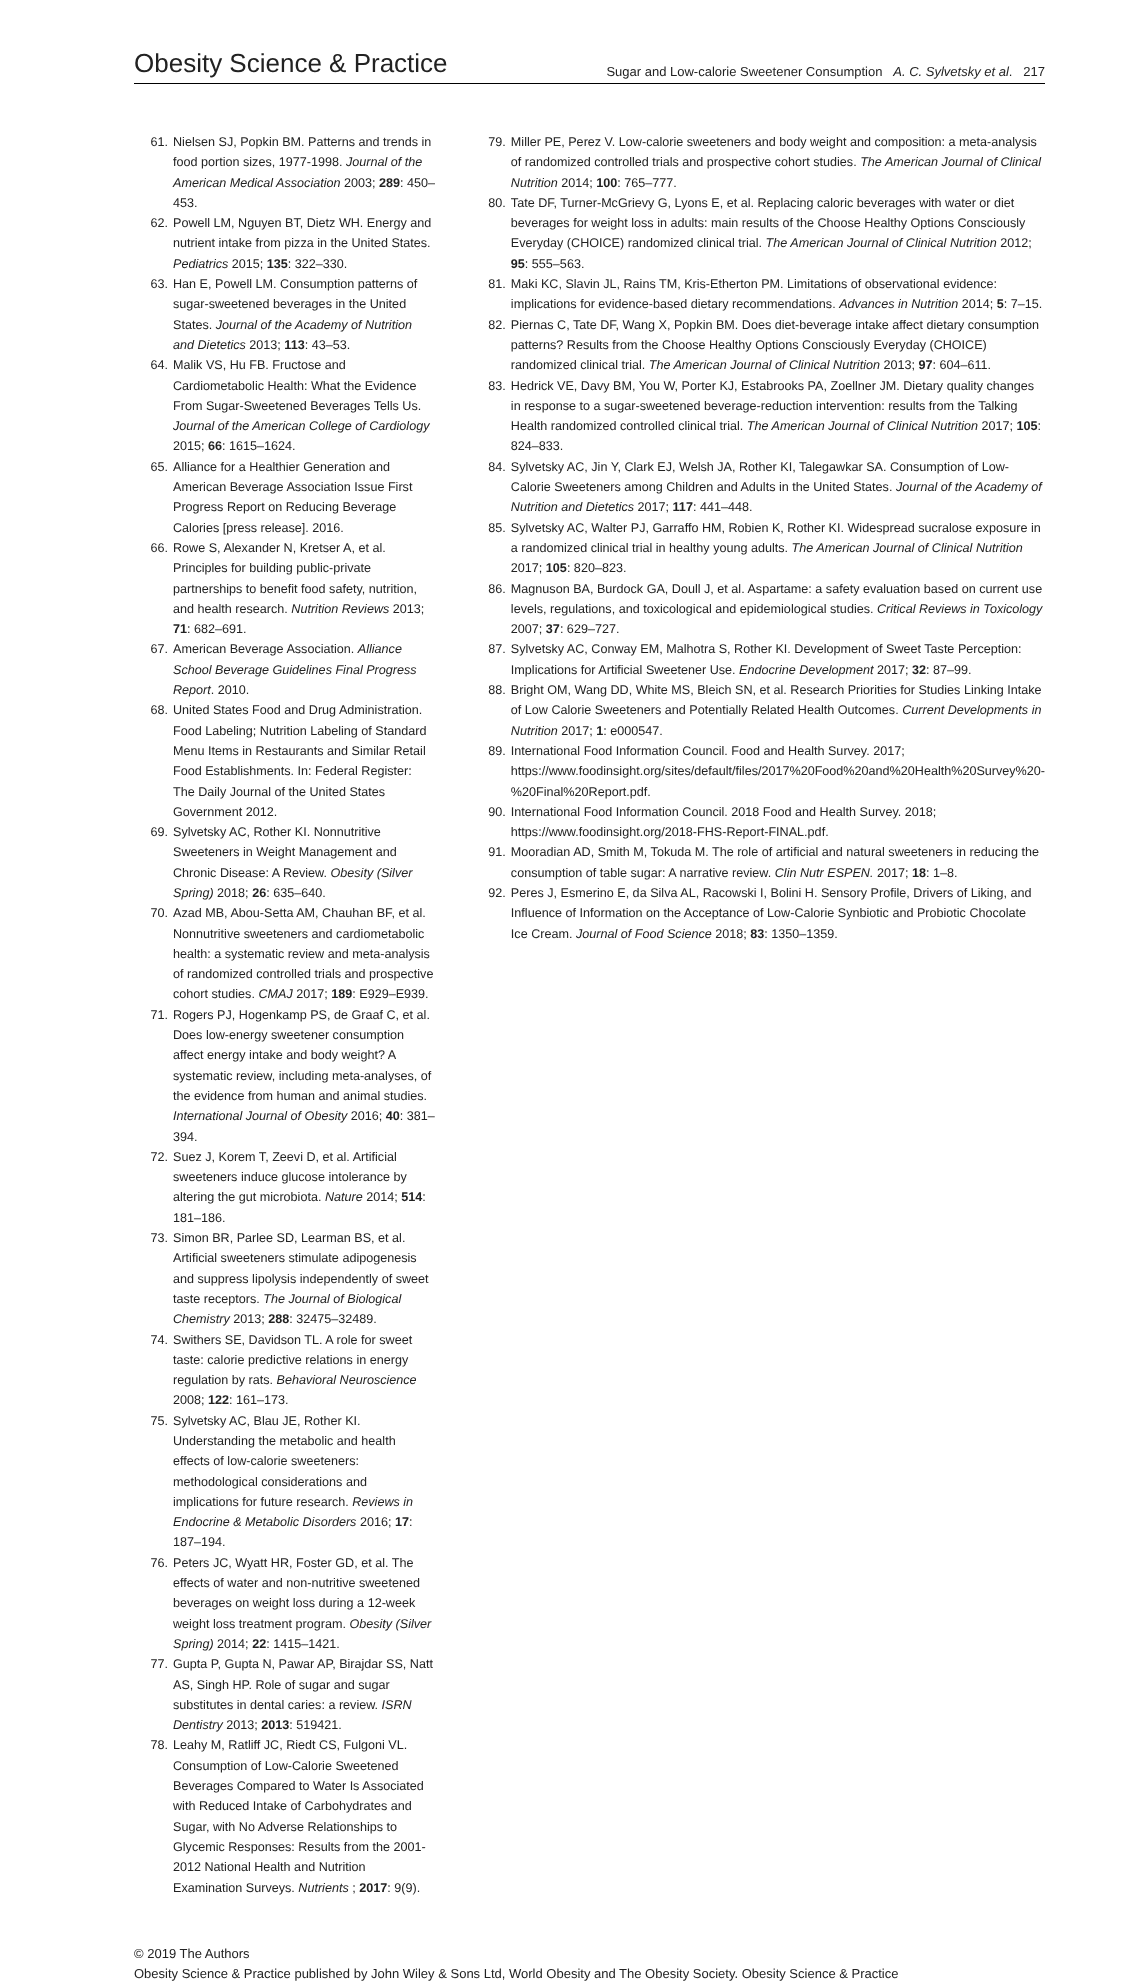Obesity Science & Practice Sugar and Low-calorie Sweetener Consumption A. C. Sylvetsky et al. 217
61. Nielsen SJ, Popkin BM. Patterns and trends in food portion sizes, 1977-1998. Journal of the American Medical Association 2003; 289: 450–453.
62. Powell LM, Nguyen BT, Dietz WH. Energy and nutrient intake from pizza in the United States. Pediatrics 2015; 135: 322–330.
63. Han E, Powell LM. Consumption patterns of sugar-sweetened beverages in the United States. Journal of the Academy of Nutrition and Dietetics 2013; 113: 43–53.
64. Malik VS, Hu FB. Fructose and Cardiometabolic Health: What the Evidence From Sugar-Sweetened Beverages Tells Us. Journal of the American College of Cardiology 2015; 66: 1615–1624.
65. Alliance for a Healthier Generation and American Beverage Association Issue First Progress Report on Reducing Beverage Calories [press release]. 2016.
66. Rowe S, Alexander N, Kretser A, et al. Principles for building public-private partnerships to benefit food safety, nutrition, and health research. Nutrition Reviews 2013; 71: 682–691.
67. American Beverage Association. Alliance School Beverage Guidelines Final Progress Report. 2010.
68. United States Food and Drug Administration. Food Labeling; Nutrition Labeling of Standard Menu Items in Restaurants and Similar Retail Food Establishments. In: Federal Register: The Daily Journal of the United States Government 2012.
69. Sylvetsky AC, Rother KI. Nonnutritive Sweeteners in Weight Management and Chronic Disease: A Review. Obesity (Silver Spring) 2018; 26: 635–640.
70. Azad MB, Abou-Setta AM, Chauhan BF, et al. Nonnutritive sweeteners and cardiometabolic health: a systematic review and meta-analysis of randomized controlled trials and prospective cohort studies. CMAJ 2017; 189: E929–E939.
71. Rogers PJ, Hogenkamp PS, de Graaf C, et al. Does low-energy sweetener consumption affect energy intake and body weight? A systematic review, including meta-analyses, of the evidence from human and animal studies. International Journal of Obesity 2016; 40: 381–394.
72. Suez J, Korem T, Zeevi D, et al. Artificial sweeteners induce glucose intolerance by altering the gut microbiota. Nature 2014; 514: 181–186.
73. Simon BR, Parlee SD, Learman BS, et al. Artificial sweeteners stimulate adipogenesis and suppress lipolysis independently of sweet taste receptors. The Journal of Biological Chemistry 2013; 288: 32475–32489.
74. Swithers SE, Davidson TL. A role for sweet taste: calorie predictive relations in energy regulation by rats. Behavioral Neuroscience 2008; 122: 161–173.
75. Sylvetsky AC, Blau JE, Rother KI. Understanding the metabolic and health effects of low-calorie sweeteners: methodological considerations and implications for future research. Reviews in Endocrine & Metabolic Disorders 2016; 17: 187–194.
76. Peters JC, Wyatt HR, Foster GD, et al. The effects of water and non-nutritive sweetened beverages on weight loss during a 12-week weight loss treatment program. Obesity (Silver Spring) 2014; 22: 1415–1421.
77. Gupta P, Gupta N, Pawar AP, Birajdar SS, Natt AS, Singh HP. Role of sugar and sugar substitutes in dental caries: a review. ISRN Dentistry 2013; 2013: 519421.
78. Leahy M, Ratliff JC, Riedt CS, Fulgoni VL. Consumption of Low-Calorie Sweetened Beverages Compared to Water Is Associated with Reduced Intake of Carbohydrates and Sugar, with No Adverse Relationships to Glycemic Responses: Results from the 2001-2012 National Health and Nutrition Examination Surveys. Nutrients ; 2017: 9(9).
79. Miller PE, Perez V. Low-calorie sweeteners and body weight and composition: a meta-analysis of randomized controlled trials and prospective cohort studies. The American Journal of Clinical Nutrition 2014; 100: 765–777.
80. Tate DF, Turner-McGrievy G, Lyons E, et al. Replacing caloric beverages with water or diet beverages for weight loss in adults: main results of the Choose Healthy Options Consciously Everyday (CHOICE) randomized clinical trial. The American Journal of Clinical Nutrition 2012; 95: 555–563.
81. Maki KC, Slavin JL, Rains TM, Kris-Etherton PM. Limitations of observational evidence: implications for evidence-based dietary recommendations. Advances in Nutrition 2014; 5: 7–15.
82. Piernas C, Tate DF, Wang X, Popkin BM. Does diet-beverage intake affect dietary consumption patterns? Results from the Choose Healthy Options Consciously Everyday (CHOICE) randomized clinical trial. The American Journal of Clinical Nutrition 2013; 97: 604–611.
83. Hedrick VE, Davy BM, You W, Porter KJ, Estabrooks PA, Zoellner JM. Dietary quality changes in response to a sugar-sweetened beverage-reduction intervention: results from the Talking Health randomized controlled clinical trial. The American Journal of Clinical Nutrition 2017; 105: 824–833.
84. Sylvetsky AC, Jin Y, Clark EJ, Welsh JA, Rother KI, Talegawkar SA. Consumption of Low-Calorie Sweeteners among Children and Adults in the United States. Journal of the Academy of Nutrition and Dietetics 2017; 117: 441–448.
85. Sylvetsky AC, Walter PJ, Garraffo HM, Robien K, Rother KI. Widespread sucralose exposure in a randomized clinical trial in healthy young adults. The American Journal of Clinical Nutrition 2017; 105: 820–823.
86. Magnuson BA, Burdock GA, Doull J, et al. Aspartame: a safety evaluation based on current use levels, regulations, and toxicological and epidemiological studies. Critical Reviews in Toxicology 2007; 37: 629–727.
87. Sylvetsky AC, Conway EM, Malhotra S, Rother KI. Development of Sweet Taste Perception: Implications for Artificial Sweetener Use. Endocrine Development 2017; 32: 87–99.
88. Bright OM, Wang DD, White MS, Bleich SN, et al. Research Priorities for Studies Linking Intake of Low Calorie Sweeteners and Potentially Related Health Outcomes. Current Developments in Nutrition 2017; 1: e000547.
89. International Food Information Council. Food and Health Survey. 2017; https://www.foodinsight.org/sites/default/files/2017%20Food%20and%20Health%20Survey%20-%20Final%20Report.pdf.
90. International Food Information Council. 2018 Food and Health Survey. 2018; https://www.foodinsight.org/2018-FHS-Report-FINAL.pdf.
91. Mooradian AD, Smith M, Tokuda M. The role of artificial and natural sweeteners in reducing the consumption of table sugar: A narrative review. Clin Nutr ESPEN. 2017; 18: 1–8.
92. Peres J, Esmerino E, da Silva AL, Racowski I, Bolini H. Sensory Profile, Drivers of Liking, and Influence of Information on the Acceptance of Low-Calorie Synbiotic and Probiotic Chocolate Ice Cream. Journal of Food Science 2018; 83: 1350–1359.
© 2019 The Authors
Obesity Science & Practice published by John Wiley & Sons Ltd, World Obesity and The Obesity Society. Obesity Science & Practice